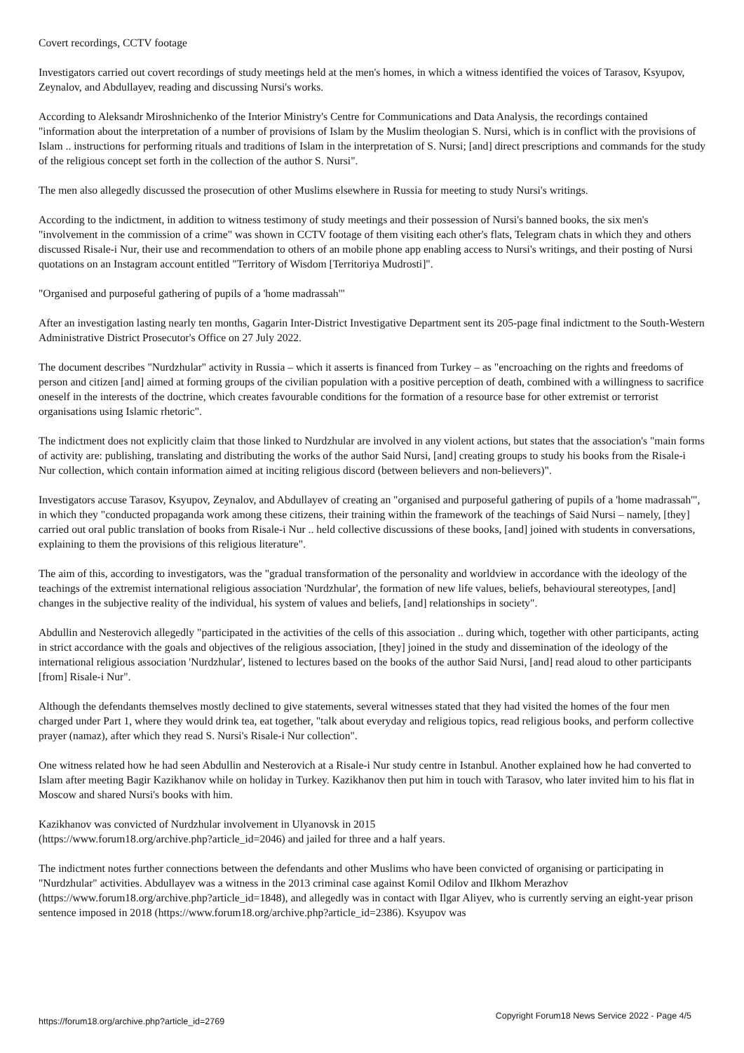Covert recordings, CCTV footage
Investigators carried out covert recordings of study meetings held at the men's homes, in which a witness identified the voices of Tarasov, Ksyupov, Zeynalov, and Abdullayev, reading and discussing Nursi's works.
According to Aleksandr Miroshnichenko of the Interior Ministry's Centre for Communications and Data Analysis, the recordings contained "information about the interpretation of a number of provisions of Islam by the Muslim theologian S. Nursi, which is in conflict with the provisions of Islam .. instructions for performing rituals and traditions of Islam in the interpretation of S. Nursi; [and] direct prescriptions and commands for the study of the religious concept set forth in the collection of the author S. Nursi".
The men also allegedly discussed the prosecution of other Muslims elsewhere in Russia for meeting to study Nursi's writings.
According to the indictment, in addition to witness testimony of study meetings and their possession of Nursi's banned books, the six men's "involvement in the commission of a crime" was shown in CCTV footage of them visiting each other's flats, Telegram chats in which they and others discussed Risale-i Nur, their use and recommendation to others of an mobile phone app enabling access to Nursi's writings, and their posting of Nursi quotations on an Instagram account entitled "Territory of Wisdom [Territoriya Mudrosti]".
"Organised and purposeful gathering of pupils of a 'home madrassah'"
After an investigation lasting nearly ten months, Gagarin Inter-District Investigative Department sent its 205-page final indictment to the South-Western Administrative District Prosecutor's Office on 27 July 2022.
The document describes "Nurdzhular" activity in Russia – which it asserts is financed from Turkey – as "encroaching on the rights and freedoms of person and citizen [and] aimed at forming groups of the civilian population with a positive perception of death, combined with a willingness to sacrifice oneself in the interests of the doctrine, which creates favourable conditions for the formation of a resource base for other extremist or terrorist organisations using Islamic rhetoric".
The indictment does not explicitly claim that those linked to Nurdzhular are involved in any violent actions, but states that the association's "main forms of activity are: publishing, translating and distributing the works of the author Said Nursi, [and] creating groups to study his books from the Risale-i Nur collection, which contain information aimed at inciting religious discord (between believers and non-believers)".
Investigators accuse Tarasov, Ksyupov, Zeynalov, and Abdullayev of creating an "organised and purposeful gathering of pupils of a 'home madrassah'", in which they "conducted propaganda work among these citizens, their training within the framework of the teachings of Said Nursi – namely, [they] carried out oral public translation of books from Risale-i Nur .. held collective discussions of these books, [and] joined with students in conversations, explaining to them the provisions of this religious literature".
The aim of this, according to investigators, was the "gradual transformation of the personality and worldview in accordance with the ideology of the teachings of the extremist international religious association 'Nurdzhular', the formation of new life values, beliefs, behavioural stereotypes, [and] changes in the subjective reality of the individual, his system of values and beliefs, [and] relationships in society".
Abdullin and Nesterovich allegedly "participated in the activities of the cells of this association .. during which, together with other participants, acting in strict accordance with the goals and objectives of the religious association, [they] joined in the study and dissemination of the ideology of the international religious association 'Nurdzhular', listened to lectures based on the books of the author Said Nursi, [and] read aloud to other participants [from] Risale-i Nur".
Although the defendants themselves mostly declined to give statements, several witnesses stated that they had visited the homes of the four men charged under Part 1, where they would drink tea, eat together, "talk about everyday and religious topics, read religious books, and perform collective prayer (namaz), after which they read S. Nursi's Risale-i Nur collection".
One witness related how he had seen Abdullin and Nesterovich at a Risale-i Nur study centre in Istanbul. Another explained how he had converted to Islam after meeting Bagir Kazikhanov while on holiday in Turkey. Kazikhanov then put him in touch with Tarasov, who later invited him to his flat in Moscow and shared Nursi's books with him.
Kazikhanov was convicted of Nurdzhular involvement in Ulyanovsk in 2015
(https://www.forum18.org/archive.php?article_id=2046) and jailed for three and a half years.
The indictment notes further connections between the defendants and other Muslims who have been convicted of organising or participating in "Nurdzhular" activities. Abdullayev was a witness in the 2013 criminal case against Komil Odilov and Ilkhom Merazhov (https://www.forum18.org/archive.php?article_id=1848), and allegedly was in contact with Ilgar Aliyev, who is currently serving an eight-year prison sentence imposed in 2018 (https://www.forum18.org/archive.php?article_id=2386). Ksyupov was
https://forum18.org/archive.php?article_id=2769 Copyright Forum18 News Service 2022 - Page 4/5